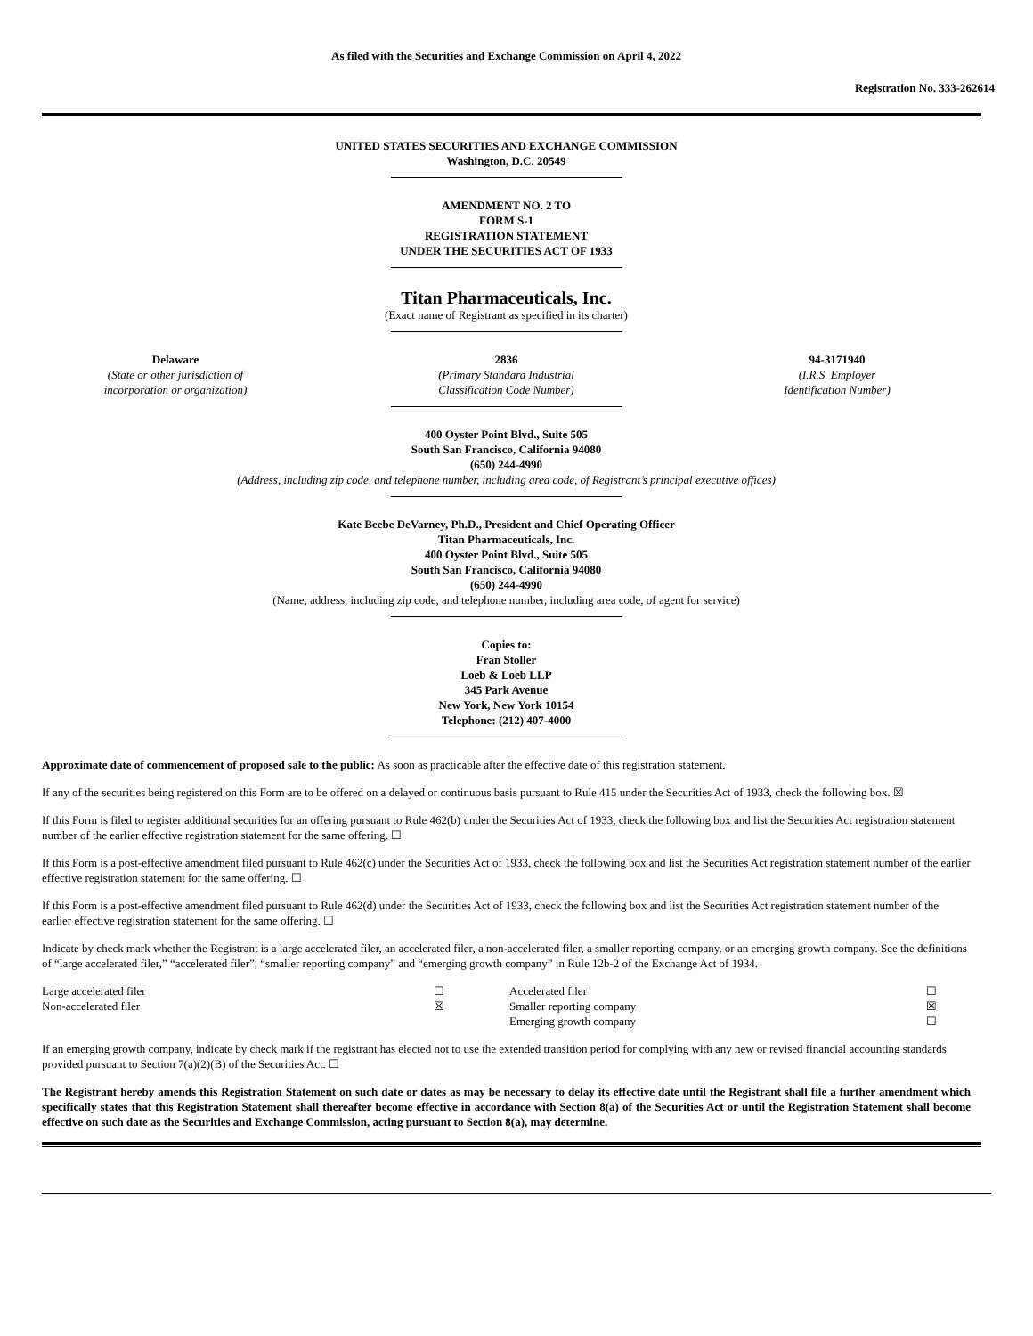As filed with the Securities and Exchange Commission on April 4, 2022
Registration No. 333-262614
UNITED STATES SECURITIES AND EXCHANGE COMMISSION
Washington, D.C. 20549
AMENDMENT NO. 2 TO
FORM S-1
REGISTRATION STATEMENT
UNDER THE SECURITIES ACT OF 1933
Titan Pharmaceuticals, Inc.
(Exact name of Registrant as specified in its charter)
Delaware
(State or other jurisdiction of
incorporation or organization)
2836
(Primary Standard Industrial
Classification Code Number)
94-3171940
(I.R.S. Employer
Identification Number)
400 Oyster Point Blvd., Suite 505
South San Francisco, California 94080
(650) 244-4990
(Address, including zip code, and telephone number, including area code, of Registrant’s principal executive offices)
Kate Beebe DeVarney, Ph.D., President and Chief Operating Officer
Titan Pharmaceuticals, Inc.
400 Oyster Point Blvd., Suite 505
South San Francisco, California 94080
(650) 244-4990
(Name, address, including zip code, and telephone number, including area code, of agent for service)
Copies to:
Fran Stoller
Loeb & Loeb LLP
345 Park Avenue
New York, New York 10154
Telephone: (212) 407-4000
Approximate date of commencement of proposed sale to the public: As soon as practicable after the effective date of this registration statement.
If any of the securities being registered on this Form are to be offered on a delayed or continuous basis pursuant to Rule 415 under the Securities Act of 1933, check the following box. ☒
If this Form is filed to register additional securities for an offering pursuant to Rule 462(b) under the Securities Act of 1933, check the following box and list the Securities Act registration statement number of the earlier effective registration statement for the same offering. ☐
If this Form is a post-effective amendment filed pursuant to Rule 462(c) under the Securities Act of 1933, check the following box and list the Securities Act registration statement number of the earlier effective registration statement for the same offering. ☐
If this Form is a post-effective amendment filed pursuant to Rule 462(d) under the Securities Act of 1933, check the following box and list the Securities Act registration statement number of the earlier effective registration statement for the same offering. ☐
Indicate by check mark whether the Registrant is a large accelerated filer, an accelerated filer, a non-accelerated filer, a smaller reporting company, or an emerging growth company. See the definitions of “large accelerated filer,” “accelerated filer”, “smaller reporting company” and “emerging growth company” in Rule 12b-2 of the Exchange Act of 1934.
| Large accelerated filer | ☐ | Accelerated filer | ☐ |
| Non-accelerated filer | ☒ | Smaller reporting company | ☒ |
| | | Emerging growth company | ☐ |
If an emerging growth company, indicate by check mark if the registrant has elected not to use the extended transition period for complying with any new or revised financial accounting standards provided pursuant to Section 7(a)(2)(B) of the Securities Act. ☐
The Registrant hereby amends this Registration Statement on such date or dates as may be necessary to delay its effective date until the Registrant shall file a further amendment which specifically states that this Registration Statement shall thereafter become effective in accordance with Section 8(a) of the Securities Act or until the Registration Statement shall become effective on such date as the Securities and Exchange Commission, acting pursuant to Section 8(a), may determine.